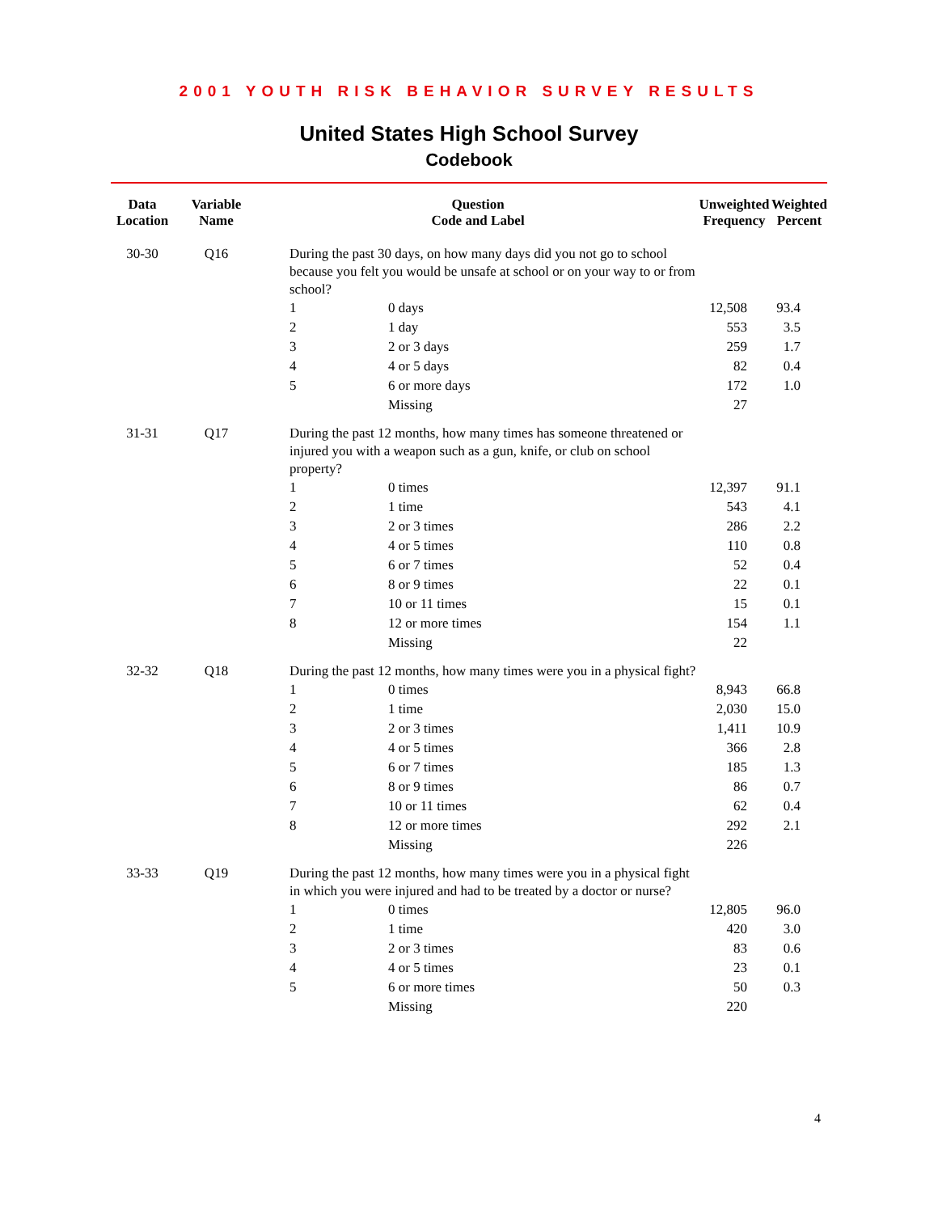2001 YOUTH RISK BEHAVIOR SURVEY RESULTS
United States High School Survey
Codebook
| Data Location | Variable Name | Question Code and Label | | Unweighted Frequency | Weighted Percent |
| --- | --- | --- | --- | --- | --- |
| 30-30 | Q16 | During the past 30 days, on how many days did you not go to school because you felt you would be unsafe at school or on your way to or from school? | | | |
| | | 1 | 0 days | 12,508 | 93.4 |
| | | 2 | 1 day | 553 | 3.5 |
| | | 3 | 2 or 3 days | 259 | 1.7 |
| | | 4 | 4 or 5 days | 82 | 0.4 |
| | | 5 | 6 or more days | 172 | 1.0 |
| | | | Missing | 27 | |
| 31-31 | Q17 | During the past 12 months, how many times has someone threatened or injured you with a weapon such as a gun, knife, or club on school property? | | | |
| | | 1 | 0 times | 12,397 | 91.1 |
| | | 2 | 1 time | 543 | 4.1 |
| | | 3 | 2 or 3 times | 286 | 2.2 |
| | | 4 | 4 or 5 times | 110 | 0.8 |
| | | 5 | 6 or 7 times | 52 | 0.4 |
| | | 6 | 8 or 9 times | 22 | 0.1 |
| | | 7 | 10 or 11 times | 15 | 0.1 |
| | | 8 | 12 or more times | 154 | 1.1 |
| | | | Missing | 22 | |
| 32-32 | Q18 | During the past 12 months, how many times were you in a physical fight? | | | |
| | | 1 | 0 times | 8,943 | 66.8 |
| | | 2 | 1 time | 2,030 | 15.0 |
| | | 3 | 2 or 3 times | 1,411 | 10.9 |
| | | 4 | 4 or 5 times | 366 | 2.8 |
| | | 5 | 6 or 7 times | 185 | 1.3 |
| | | 6 | 8 or 9 times | 86 | 0.7 |
| | | 7 | 10 or 11 times | 62 | 0.4 |
| | | 8 | 12 or more times | 292 | 2.1 |
| | | | Missing | 226 | |
| 33-33 | Q19 | During the past 12 months, how many times were you in a physical fight in which you were injured and had to be treated by a doctor or nurse? | | | |
| | | 1 | 0 times | 12,805 | 96.0 |
| | | 2 | 1 time | 420 | 3.0 |
| | | 3 | 2 or 3 times | 83 | 0.6 |
| | | 4 | 4 or 5 times | 23 | 0.1 |
| | | 5 | 6 or more times | 50 | 0.3 |
| | | | Missing | 220 | |
4